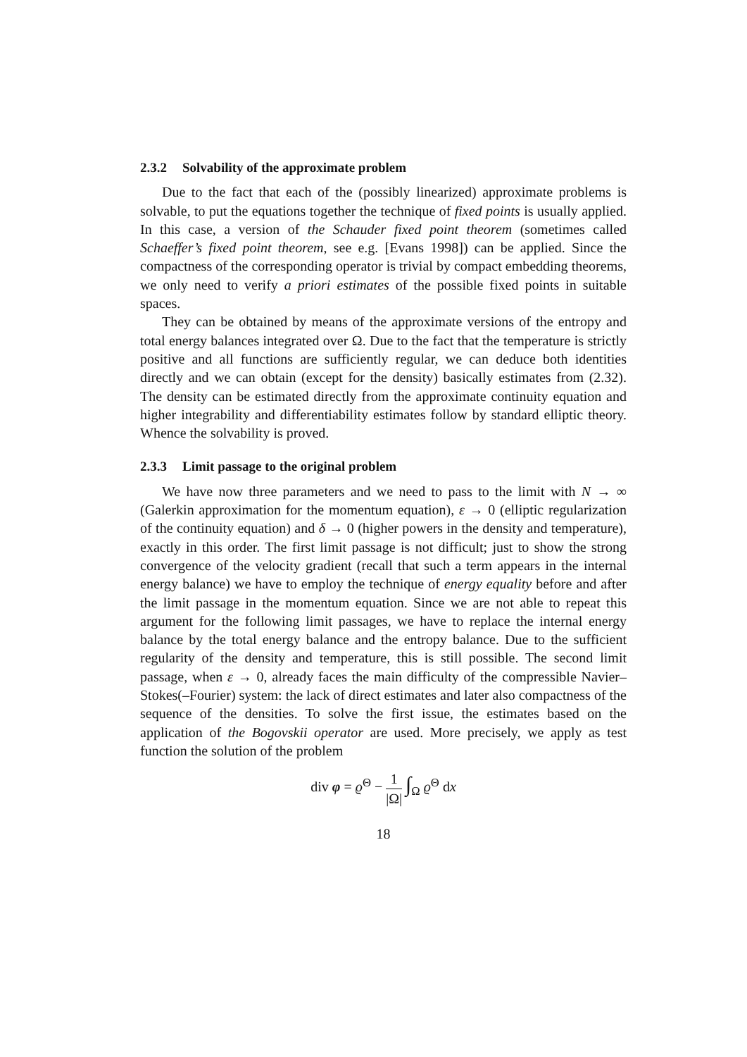2.3.2 Solvability of the approximate problem
Due to the fact that each of the (possibly linearized) approximate problems is solvable, to put the equations together the technique of fixed points is usually applied. In this case, a version of the Schauder fixed point theorem (sometimes called Schaeffer’s fixed point theorem, see e.g. [Evans 1998]) can be applied. Since the compactness of the corresponding operator is trivial by compact embedding theorems, we only need to verify a priori estimates of the possible fixed points in suitable spaces.
They can be obtained by means of the approximate versions of the entropy and total energy balances integrated over Ω. Due to the fact that the temperature is strictly positive and all functions are sufficiently regular, we can deduce both identities directly and we can obtain (except for the density) basically estimates from (2.32). The density can be estimated directly from the approximate continuity equation and higher integrability and differentiability estimates follow by standard elliptic theory. Whence the solvability is proved.
2.3.3 Limit passage to the original problem
We have now three parameters and we need to pass to the limit with N → ∞ (Galerkin approximation for the momentum equation), ε → 0 (elliptic regularization of the continuity equation) and δ → 0 (higher powers in the density and temperature), exactly in this order. The first limit passage is not difficult; just to show the strong convergence of the velocity gradient (recall that such a term appears in the internal energy balance) we have to employ the technique of energy equality before and after the limit passage in the momentum equation. Since we are not able to repeat this argument for the following limit passages, we have to replace the internal energy balance by the total energy balance and the entropy balance. Due to the sufficient regularity of the density and temperature, this is still possible. The second limit passage, when ε → 0, already faces the main difficulty of the compressible Navier–Stokes(–Fourier) system: the lack of direct estimates and later also compactness of the sequence of the densities. To solve the first issue, the estimates based on the application of the Bogovskii operator are used. More precisely, we apply as test function the solution of the problem
div φ = ϱ<sup>Θ</sup> − 1 |Ω| ∫<sub>Ω</sub> ϱ<sup>Θ</sup> dx
18